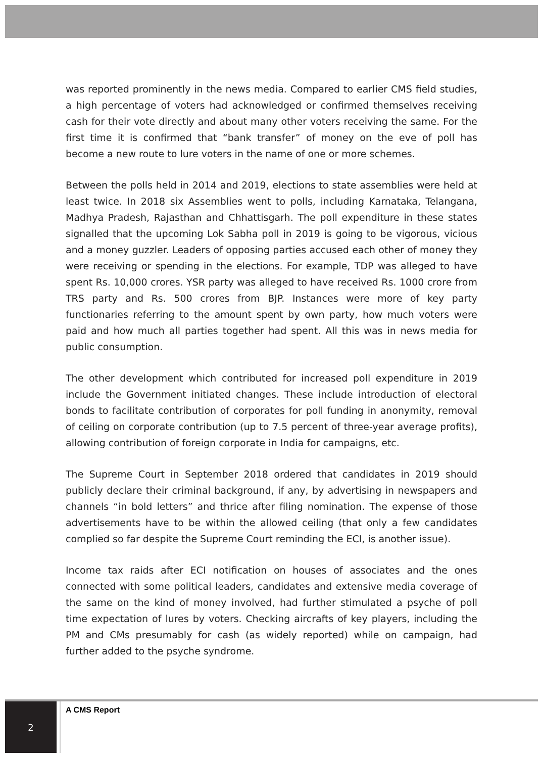was reported prominently in the news media. Compared to earlier CMS field studies, a high percentage of voters had acknowledged or confirmed themselves receiving cash for their vote directly and about many other voters receiving the same. For the first time it is confirmed that “bank transfer” of money on the eve of poll has become a new route to lure voters in the name of one or more schemes.
Between the polls held in 2014 and 2019, elections to state assemblies were held at least twice. In 2018 six Assemblies went to polls, including Karnataka, Telangana, Madhya Pradesh, Rajasthan and Chhattisgarh. The poll expenditure in these states signalled that the upcoming Lok Sabha poll in 2019 is going to be vigorous, vicious and a money guzzler. Leaders of opposing parties accused each other of money they were receiving or spending in the elections. For example, TDP was alleged to have spent Rs. 10,000 crores. YSR party was alleged to have received Rs. 1000 crore from TRS party and Rs. 500 crores from BJP. Instances were more of key party functionaries referring to the amount spent by own party, how much voters were paid and how much all parties together had spent. All this was in news media for public consumption.
The other development which contributed for increased poll expenditure in 2019 include the Government initiated changes. These include introduction of electoral bonds to facilitate contribution of corporates for poll funding in anonymity, removal of ceiling on corporate contribution (up to 7.5 percent of three-year average profits), allowing contribution of foreign corporate in India for campaigns, etc.
The Supreme Court in September 2018 ordered that candidates in 2019 should publicly declare their criminal background, if any, by advertising in newspapers and channels “in bold letters” and thrice after filing nomination. The expense of those advertisements have to be within the allowed ceiling (that only a few candidates complied so far despite the Supreme Court reminding the ECI, is another issue).
Income tax raids after ECI notification on houses of associates and the ones connected with some political leaders, candidates and extensive media coverage of the same on the kind of money involved, had further stimulated a psyche of poll time expectation of lures by voters. Checking aircrafts of key players, including the PM and CMs presumably for cash (as widely reported) while on campaign, had further added to the psyche syndrome.
2 A CMS Report